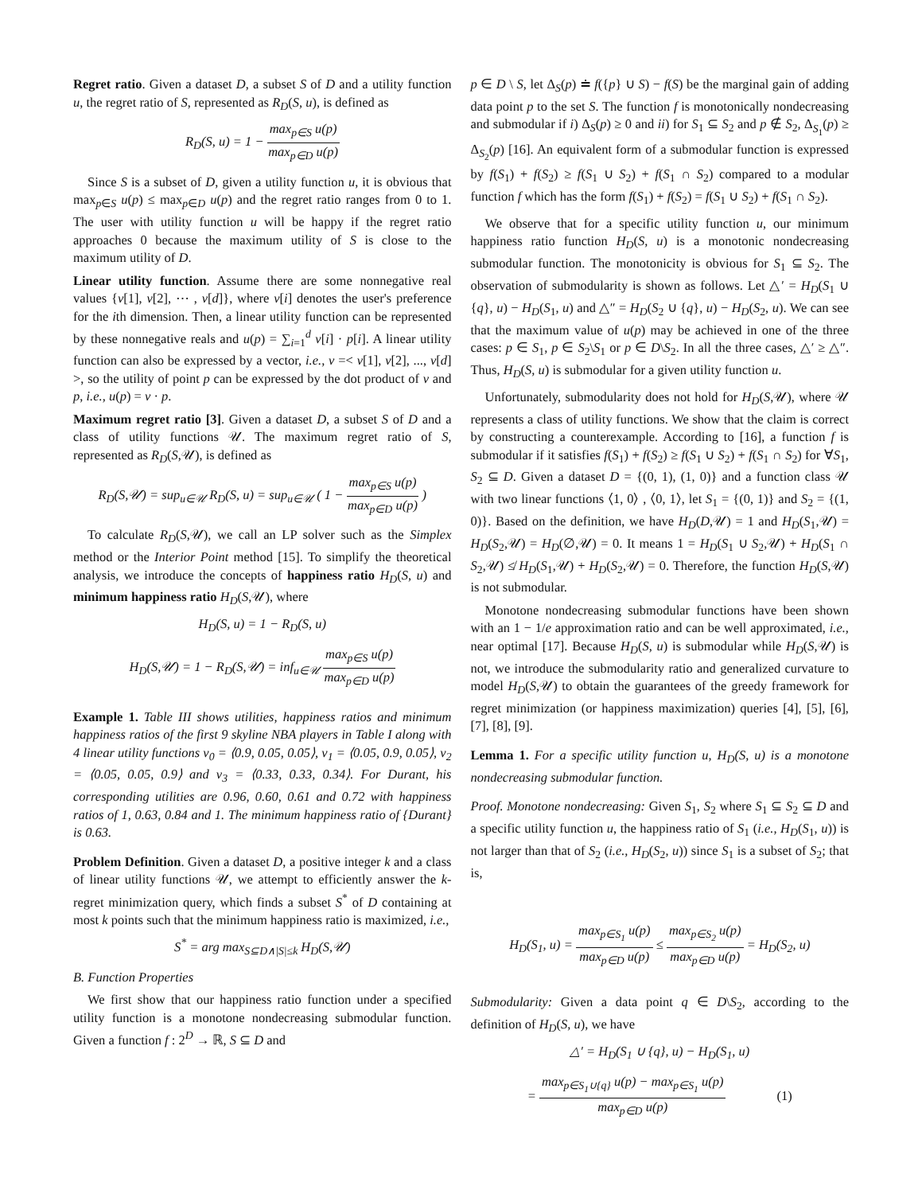Regret ratio. Given a dataset D, a subset S of D and a utility function u, the regret ratio of S, represented as R<sub>D</sub>(S, u), is defined as
R<sub>D</sub>(S, u) = 1 − max<sub>p∈S</sub> u(p) max<sub>p∈D</sub> u(p)
Since S is a subset of D, given a utility function u, it is obvious that max<sub>p∈S</sub> u(p) ≤ max<sub>p∈D</sub> u(p) and the regret ratio ranges from 0 to 1. The user with utility function u will be happy if the regret ratio approaches 0 because the maximum utility of S is close to the maximum utility of D.
Linear utility function. Assume there are some nonnegative real values {v[1], v[2], ⋯ , v[d]}, where v[i] denotes the user's preference for the ith dimension. Then, a linear utility function can be represented by these nonnegative reals and u(p) = ∑<sub>i=1</sub><sup>d</sup> v[i] · p[i]. A linear utility function can also be expressed by a vector, i.e., v =< v[1], v[2], ..., v[d] >, so the utility of point p can be expressed by the dot product of v and p, i.e., u(p) = v · p.
Maximum regret ratio [3]. Given a dataset D, a subset S of D and a class of utility functions 𝒰. The maximum regret ratio of S, represented as R<sub>D</sub>(S,𝒰), is defined as
R<sub>D</sub>(S,𝒰) = sup<sub>u∈𝒰</sub> R<sub>D</sub>(S, u) = sup<sub>u∈𝒰</sub> ( 1 − max<sub>p∈S</sub> u(p) max<sub>p∈D</sub> u(p) )
To calculate R<sub>D</sub>(S,𝒰), we call an LP solver such as the Simplex method or the Interior Point method [15]. To simplify the theoretical analysis, we introduce the concepts of happiness ratio H<sub>D</sub>(S, u) and minimum happiness ratio H<sub>D</sub>(S,𝒰), where
H<sub>D</sub>(S, u) = 1 − R<sub>D</sub>(S, u)
H<sub>D</sub>(S,𝒰) = 1 − R<sub>D</sub>(S,𝒰) = inf<sub>u∈𝒰</sub> max<sub>p∈S</sub> u(p) max<sub>p∈D</sub> u(p)
Example 1. Table III shows utilities, happiness ratios and minimum happiness ratios of the first 9 skyline NBA players in Table I along with 4 linear utility functions v<sub>0</sub> = ⟨0.9, 0.05, 0.05⟩, v<sub>1</sub> = ⟨0.05, 0.9, 0.05⟩, v<sub>2</sub> = ⟨0.05, 0.05, 0.9⟩ and v<sub>3</sub> = ⟨0.33, 0.33, 0.34⟩. For Durant, his corresponding utilities are 0.96, 0.60, 0.61 and 0.72 with happiness ratios of 1, 0.63, 0.84 and 1. The minimum happiness ratio of {Durant} is 0.63.
Problem Definition. Given a dataset D, a positive integer k and a class of linear utility functions 𝒰, we attempt to efficiently answer the k-regret minimization query, which finds a subset S<sup>*</sup> of D containing at most k points such that the minimum happiness ratio is maximized, i.e.,
S<sup>*</sup> = arg max<sub>S⊆D∧|S|≤k</sub> H<sub>D</sub>(S,𝒰)
B. Function Properties
We first show that our happiness ratio function under a specified utility function is a monotone nondecreasing submodular function. Given a function f : 2<sup>D</sup> → ℝ, S ⊆ D and
p ∈ D \ S, let Δ<sub>S</sub>(p) ≐ f({p} ∪ S) − f(S) be the marginal gain of adding data point p to the set S. The function f is monotonically nondecreasing and submodular if i) Δ<sub>S</sub>(p) ≥ 0 and ii) for S<sub>1</sub> ⊆ S<sub>2</sub> and p ∉ S<sub>2</sub>, Δ<sub>S<sub>1</sub></sub>(p) ≥ Δ<sub>S<sub>2</sub></sub>(p) [16]. An equivalent form of a submodular function is expressed by f(S<sub>1</sub>) + f(S<sub>2</sub>) ≥ f(S<sub>1</sub> ∪ S<sub>2</sub>) + f(S<sub>1</sub> ∩ S<sub>2</sub>) compared to a modular function f which has the form f(S<sub>1</sub>) + f(S<sub>2</sub>) = f(S<sub>1</sub> ∪ S<sub>2</sub>) + f(S<sub>1</sub> ∩ S<sub>2</sub>).
We observe that for a specific utility function u, our minimum happiness ratio function H<sub>D</sub>(S, u) is a monotonic nondecreasing submodular function. The monotonicity is obvious for S<sub>1</sub> ⊆ S<sub>2</sub>. The observation of submodularity is shown as follows. Let △′ = H<sub>D</sub>(S<sub>1</sub> ∪ {q}, u) − H<sub>D</sub>(S<sub>1</sub>, u) and △″ = H<sub>D</sub>(S<sub>2</sub> ∪ {q}, u) − H<sub>D</sub>(S<sub>2</sub>, u). We can see that the maximum value of u(p) may be achieved in one of the three cases: p ∈ S<sub>1</sub>, p ∈ S<sub>2</sub>\S<sub>1</sub> or p ∈ D\S<sub>2</sub>. In all the three cases, △′ ≥ △″. Thus, H<sub>D</sub>(S, u) is submodular for a given utility function u.
Unfortunately, submodularity does not hold for H<sub>D</sub>(S,𝒰), where 𝒰 represents a class of utility functions. We show that the claim is correct by constructing a counterexample. According to [16], a function f is submodular if it satisfies f(S<sub>1</sub>) + f(S<sub>2</sub>) ≥ f(S<sub>1</sub> ∪ S<sub>2</sub>) + f(S<sub>1</sub> ∩ S<sub>2</sub>) for ∀S<sub>1</sub>, S<sub>2</sub> ⊆ D. Given a dataset D = {(0, 1), (1, 0)} and a function class 𝒰 with two linear functions ⟨1, 0⟩ , ⟨0, 1⟩, let S<sub>1</sub> = {(0, 1)} and S<sub>2</sub> = {(1, 0)}. Based on the definition, we have H<sub>D</sub>(D,𝒰) = 1 and H<sub>D</sub>(S<sub>1</sub>,𝒰) = H<sub>D</sub>(S<sub>2</sub>,𝒰) = H<sub>D</sub>(∅,𝒰) = 0. It means 1 = H<sub>D</sub>(S<sub>1</sub> ∪ S<sub>2</sub>,𝒰) + H<sub>D</sub>(S<sub>1</sub> ∩ S<sub>2</sub>,𝒰) ≰ H<sub>D</sub>(S<sub>1</sub>,𝒰) + H<sub>D</sub>(S<sub>2</sub>,𝒰) = 0. Therefore, the function H<sub>D</sub>(S,𝒰) is not submodular.
Monotone nondecreasing submodular functions have been shown with an 1 − 1/e approximation ratio and can be well approximated, i.e., near optimal [17]. Because H<sub>D</sub>(S, u) is submodular while H<sub>D</sub>(S,𝒰) is not, we introduce the submodularity ratio and generalized curvature to model H<sub>D</sub>(S,𝒰) to obtain the guarantees of the greedy framework for regret minimization (or happiness maximization) queries [4], [5], [6], [7], [8], [9].
Lemma 1. For a specific utility function u, H<sub>D</sub>(S, u) is a monotone nondecreasing submodular function.
Proof. Monotone nondecreasing: Given S<sub>1</sub>, S<sub>2</sub> where S<sub>1</sub> ⊆ S<sub>2</sub> ⊆ D and a specific utility function u, the happiness ratio of S<sub>1</sub> (i.e., H<sub>D</sub>(S<sub>1</sub>, u)) is not larger than that of S<sub>2</sub> (i.e., H<sub>D</sub>(S<sub>2</sub>, u)) since S<sub>1</sub> is a subset of S<sub>2</sub>; that is,
H<sub>D</sub>(S<sub>1</sub>, u) = max<sub>p∈S<sub>1</sub></sub> u(p) max<sub>p∈D</sub> u(p) ≤ max<sub>p∈S<sub>2</sub></sub> u(p) max<sub>p∈D</sub> u(p) = H<sub>D</sub>(S<sub>2</sub>, u)
Submodularity: Given a data point q ∈ D\S<sub>2</sub>, according to the definition of H<sub>D</sub>(S, u), we have
△′ = H<sub>D</sub>(S<sub>1</sub> ∪ {q}, u) − H<sub>D</sub>(S<sub>1</sub>, u)
= max<sub>p∈S<sub>1</sub>∪{q}</sub> u(p) − max<sub>p∈S<sub>1</sub></sub> u(p) max<sub>p∈D</sub> u(p) (1)